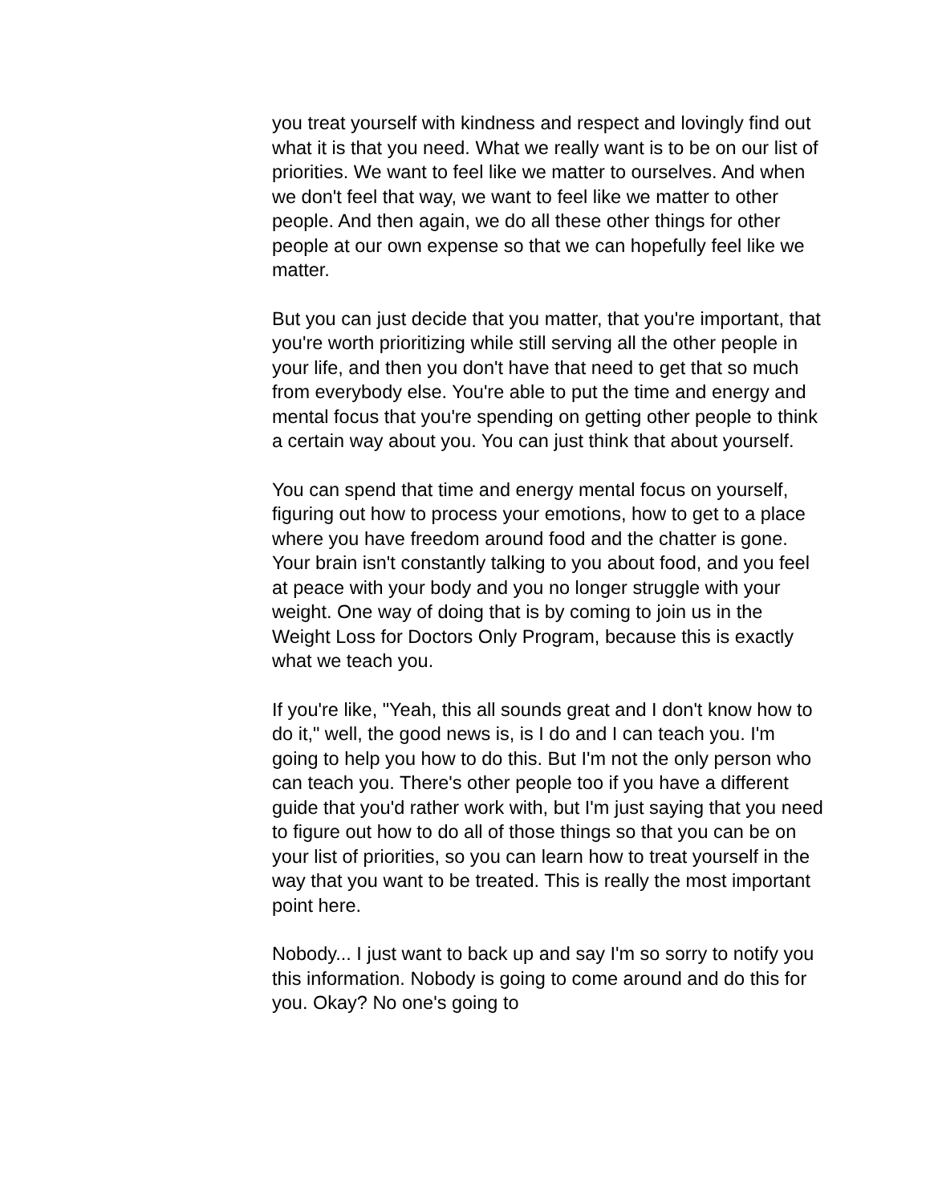you treat yourself with kindness and respect and lovingly find out what it is that you need. What we really want is to be on our list of priorities. We want to feel like we matter to ourselves. And when we don't feel that way, we want to feel like we matter to other people. And then again, we do all these other things for other people at our own expense so that we can hopefully feel like we matter.
But you can just decide that you matter, that you're important, that you're worth prioritizing while still serving all the other people in your life, and then you don't have that need to get that so much from everybody else. You're able to put the time and energy and mental focus that you're spending on getting other people to think a certain way about you. You can just think that about yourself.
You can spend that time and energy mental focus on yourself, figuring out how to process your emotions, how to get to a place where you have freedom around food and the chatter is gone. Your brain isn't constantly talking to you about food, and you feel at peace with your body and you no longer struggle with your weight. One way of doing that is by coming to join us in the Weight Loss for Doctors Only Program, because this is exactly what we teach you.
If you're like, "Yeah, this all sounds great and I don't know how to do it," well, the good news is, is I do and I can teach you. I'm going to help you how to do this. But I'm not the only person who can teach you. There's other people too if you have a different guide that you'd rather work with, but I'm just saying that you need to figure out how to do all of those things so that you can be on your list of priorities, so you can learn how to treat yourself in the way that you want to be treated. This is really the most important point here.
Nobody... I just want to back up and say I'm so sorry to notify you this information. Nobody is going to come around and do this for you. Okay? No one's going to